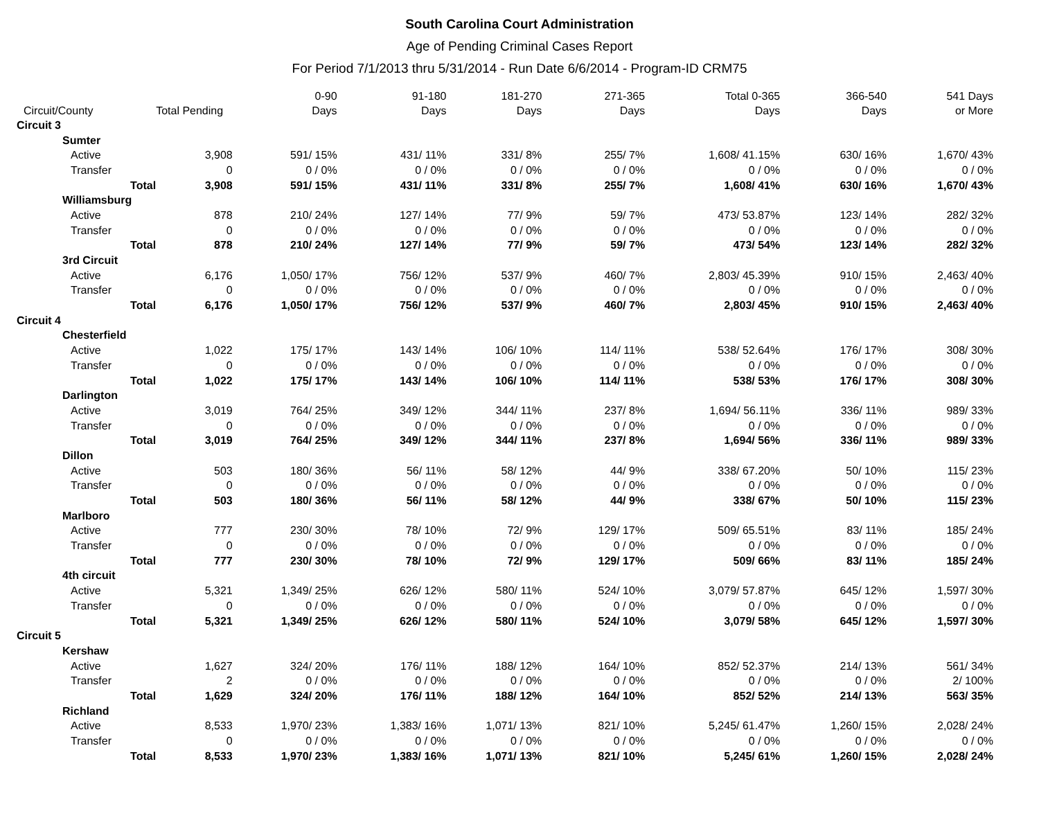South Carolina Court Administration
Age of Pending Criminal Cases Report
For Period 7/1/2013 thru 5/31/2014 - Run Date 6/6/2014 - Program-ID CRM75
| Circuit/County | Total Pending | 0-90 Days | 91-180 Days | 181-270 Days | 271-365 Days | Total 0-365 Days | 366-540 Days | 541 Days or More |
| --- | --- | --- | --- | --- | --- | --- | --- | --- |
| Circuit 3 | | | | | | | | |
| Sumter | | | | | | | | |
| Active | 3,908 | 591/ 15% | 431/ 11% | 331/ 8% | 255/ 7% | 1,608/ 41.15% | 630/ 16% | 1,670/ 43% |
| Transfer | 0 | 0 / 0% | 0 / 0% | 0 / 0% | 0 / 0% | 0 / 0% | 0 / 0% | 0 / 0% |
| Total | 3,908 | 591/ 15% | 431/ 11% | 331/ 8% | 255/ 7% | 1,608/ 41% | 630/ 16% | 1,670/ 43% |
| Williamsburg | | | | | | | | |
| Active | 878 | 210/ 24% | 127/ 14% | 77/ 9% | 59/ 7% | 473/ 53.87% | 123/ 14% | 282/ 32% |
| Transfer | 0 | 0 / 0% | 0 / 0% | 0 / 0% | 0 / 0% | 0 / 0% | 0 / 0% | 0 / 0% |
| Total | 878 | 210/ 24% | 127/ 14% | 77/ 9% | 59/ 7% | 473/ 54% | 123/ 14% | 282/ 32% |
| 3rd Circuit | | | | | | | | |
| Active | 6,176 | 1,050/ 17% | 756/ 12% | 537/ 9% | 460/ 7% | 2,803/ 45.39% | 910/ 15% | 2,463/ 40% |
| Transfer | 0 | 0 / 0% | 0 / 0% | 0 / 0% | 0 / 0% | 0 / 0% | 0 / 0% | 0 / 0% |
| Total | 6,176 | 1,050/ 17% | 756/ 12% | 537/ 9% | 460/ 7% | 2,803/ 45% | 910/ 15% | 2,463/ 40% |
| Circuit 4 | | | | | | | | |
| Chesterfield | | | | | | | | |
| Active | 1,022 | 175/ 17% | 143/ 14% | 106/ 10% | 114/ 11% | 538/ 52.64% | 176/ 17% | 308/ 30% |
| Transfer | 0 | 0 / 0% | 0 / 0% | 0 / 0% | 0 / 0% | 0 / 0% | 0 / 0% | 0 / 0% |
| Total | 1,022 | 175/ 17% | 143/ 14% | 106/ 10% | 114/ 11% | 538/ 53% | 176/ 17% | 308/ 30% |
| Darlington | | | | | | | | |
| Active | 3,019 | 764/ 25% | 349/ 12% | 344/ 11% | 237/ 8% | 1,694/ 56.11% | 336/ 11% | 989/ 33% |
| Transfer | 0 | 0 / 0% | 0 / 0% | 0 / 0% | 0 / 0% | 0 / 0% | 0 / 0% | 0 / 0% |
| Total | 3,019 | 764/ 25% | 349/ 12% | 344/ 11% | 237/ 8% | 1,694/ 56% | 336/ 11% | 989/ 33% |
| Dillon | | | | | | | | |
| Active | 503 | 180/ 36% | 56/ 11% | 58/ 12% | 44/ 9% | 338/ 67.20% | 50/ 10% | 115/ 23% |
| Transfer | 0 | 0 / 0% | 0 / 0% | 0 / 0% | 0 / 0% | 0 / 0% | 0 / 0% | 0 / 0% |
| Total | 503 | 180/ 36% | 56/ 11% | 58/ 12% | 44/ 9% | 338/ 67% | 50/ 10% | 115/ 23% |
| Marlboro | | | | | | | | |
| Active | 777 | 230/ 30% | 78/ 10% | 72/ 9% | 129/ 17% | 509/ 65.51% | 83/ 11% | 185/ 24% |
| Transfer | 0 | 0 / 0% | 0 / 0% | 0 / 0% | 0 / 0% | 0 / 0% | 0 / 0% | 0 / 0% |
| Total | 777 | 230/ 30% | 78/ 10% | 72/ 9% | 129/ 17% | 509/ 66% | 83/ 11% | 185/ 24% |
| 4th circuit | | | | | | | | |
| Active | 5,321 | 1,349/ 25% | 626/ 12% | 580/ 11% | 524/ 10% | 3,079/ 57.87% | 645/ 12% | 1,597/ 30% |
| Transfer | 0 | 0 / 0% | 0 / 0% | 0 / 0% | 0 / 0% | 0 / 0% | 0 / 0% | 0 / 0% |
| Total | 5,321 | 1,349/ 25% | 626/ 12% | 580/ 11% | 524/ 10% | 3,079/ 58% | 645/ 12% | 1,597/ 30% |
| Circuit 5 | | | | | | | | |
| Kershaw | | | | | | | | |
| Active | 1,627 | 324/ 20% | 176/ 11% | 188/ 12% | 164/ 10% | 852/ 52.37% | 214/ 13% | 561/ 34% |
| Transfer | 2 | 0 / 0% | 0 / 0% | 0 / 0% | 0 / 0% | 0 / 0% | 0 / 0% | 2/ 100% |
| Total | 1,629 | 324/ 20% | 176/ 11% | 188/ 12% | 164/ 10% | 852/ 52% | 214/ 13% | 563/ 35% |
| Richland | | | | | | | | |
| Active | 8,533 | 1,970/ 23% | 1,383/ 16% | 1,071/ 13% | 821/ 10% | 5,245/ 61.47% | 1,260/ 15% | 2,028/ 24% |
| Transfer | 0 | 0 / 0% | 0 / 0% | 0 / 0% | 0 / 0% | 0 / 0% | 0 / 0% | 0 / 0% |
| Total | 8,533 | 1,970/ 23% | 1,383/ 16% | 1,071/ 13% | 821/ 10% | 5,245/ 61% | 1,260/ 15% | 2,028/ 24% |